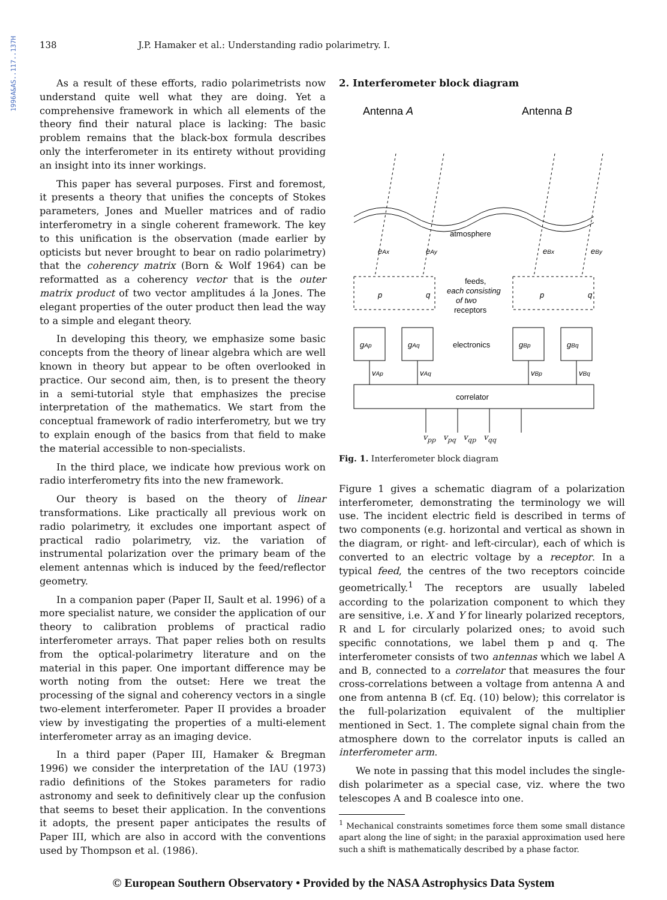1996A&AS..117..137H
138 J.P. Hamaker et al.: Understanding radio polarimetry. I.
As a result of these efforts, radio polarimetrists now understand quite well what they are doing. Yet a comprehensive framework in which all elements of the theory find their natural place is lacking: The basic problem remains that the black-box formula describes only the interferometer in its entirety without providing an insight into its inner workings.
This paper has several purposes. First and foremost, it presents a theory that unifies the concepts of Stokes parameters, Jones and Mueller matrices and of radio interferometry in a single coherent framework. The key to this unification is the observation (made earlier by opticists but never brought to bear on radio polarimetry) that the coherency matrix (Born & Wolf 1964) can be reformatted as a coherency vector that is the outer matrix product of two vector amplitudes á la Jones. The elegant properties of the outer product then lead the way to a simple and elegant theory.
In developing this theory, we emphasize some basic concepts from the theory of linear algebra which are well known in theory but appear to be often overlooked in practice. Our second aim, then, is to present the theory in a semi-tutorial style that emphasizes the precise interpretation of the mathematics. We start from the conceptual framework of radio interferometry, but we try to explain enough of the basics from that field to make the material accessible to non-specialists.
In the third place, we indicate how previous work on radio interferometry fits into the new framework.
Our theory is based on the theory of linear transformations. Like practically all previous work on radio polarimetry, it excludes one important aspect of practical radio polarimetry, viz. the variation of instrumental polarization over the primary beam of the element antennas which is induced by the feed/reflector geometry.
In a companion paper (Paper II, Sault et al. 1996) of a more specialist nature, we consider the application of our theory to calibration problems of practical radio interferometer arrays. That paper relies both on results from the optical-polarimetry literature and on the material in this paper. One important difference may be worth noting from the outset: Here we treat the processing of the signal and coherency vectors in a single two-element interferometer. Paper II provides a broader view by investigating the properties of a multi-element interferometer array as an imaging device.
In a third paper (Paper III, Hamaker & Bregman 1996) we consider the interpretation of the IAU (1973) radio definitions of the Stokes parameters for radio astronomy and seek to definitively clear up the confusion that seems to beset their application. In the conventions it adopts, the present paper anticipates the results of Paper III, which are also in accord with the conventions used by Thompson et al. (1986).
2. Interferometer block diagram
Antenna A
Antenna B
atmosphere
eAx
eAy
eBx
eBy
feeds,
each consisting
of two
receptors
p
q
p
q
gAp
gAq
gBp
gBq
electronics
vAp
vAq
vBp
vBq
correlator
v<sub>pp</sub> v<sub>pq</sub> v<sub>qp</sub> v<sub>qq</sub>
Fig. 1. Interferometer block diagram
Figure 1 gives a schematic diagram of a polarization interferometer, demonstrating the terminology we will use. The incident electric field is described in terms of two components (e.g. horizontal and vertical as shown in the diagram, or right- and left-circular), each of which is converted to an electric voltage by a receptor. In a typical feed, the centres of the two receptors coincide geometrically.<sup>1</sup> The receptors are usually labeled according to the polarization component to which they are sensitive, i.e. X and Y for linearly polarized receptors, R and L for circularly polarized ones; to avoid such specific connotations, we label them p and q. The interferometer consists of two antennas which we label A and B, connected to a correlator that measures the four cross-correlations between a voltage from antenna A and one from antenna B (cf. Eq. (10) below); this correlator is the full-polarization equivalent of the multiplier mentioned in Sect. 1. The complete signal chain from the atmosphere down to the correlator inputs is called an interferometer arm.
We note in passing that this model includes the single-dish polarimeter as a special case, viz. where the two telescopes A and B coalesce into one.
<sup>1</sup> Mechanical constraints sometimes force them some small distance apart along the line of sight; in the paraxial approximation used here such a shift is mathematically described by a phase factor.
© European Southern Observatory • Provided by the NASA Astrophysics Data System